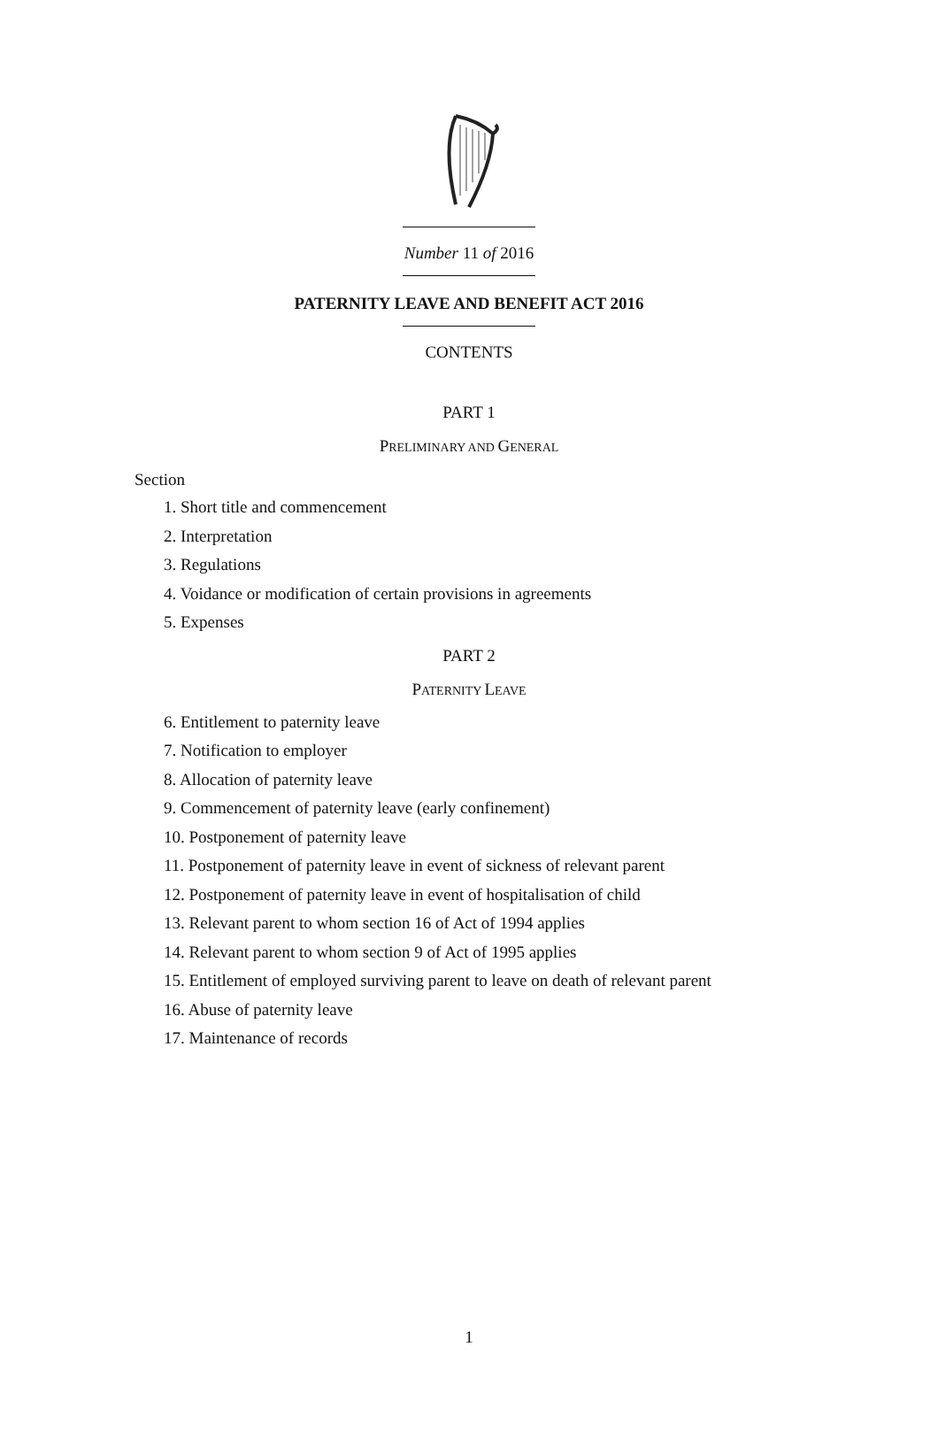Number 11 of 2016
PATERNITY LEAVE AND BENEFIT ACT 2016
CONTENTS
PART 1
PRELIMINARY AND GENERAL
Section
1. Short title and commencement
2. Interpretation
3. Regulations
4. Voidance or modification of certain provisions in agreements
5. Expenses
PART 2
PATERNITY LEAVE
6. Entitlement to paternity leave
7. Notification to employer
8. Allocation of paternity leave
9. Commencement of paternity leave (early confinement)
10. Postponement of paternity leave
11. Postponement of paternity leave in event of sickness of relevant parent
12. Postponement of paternity leave in event of hospitalisation of child
13. Relevant parent to whom section 16 of Act of 1994 applies
14. Relevant parent to whom section 9 of Act of 1995 applies
15. Entitlement of employed surviving parent to leave on death of relevant parent
16. Abuse of paternity leave
17. Maintenance of records
1